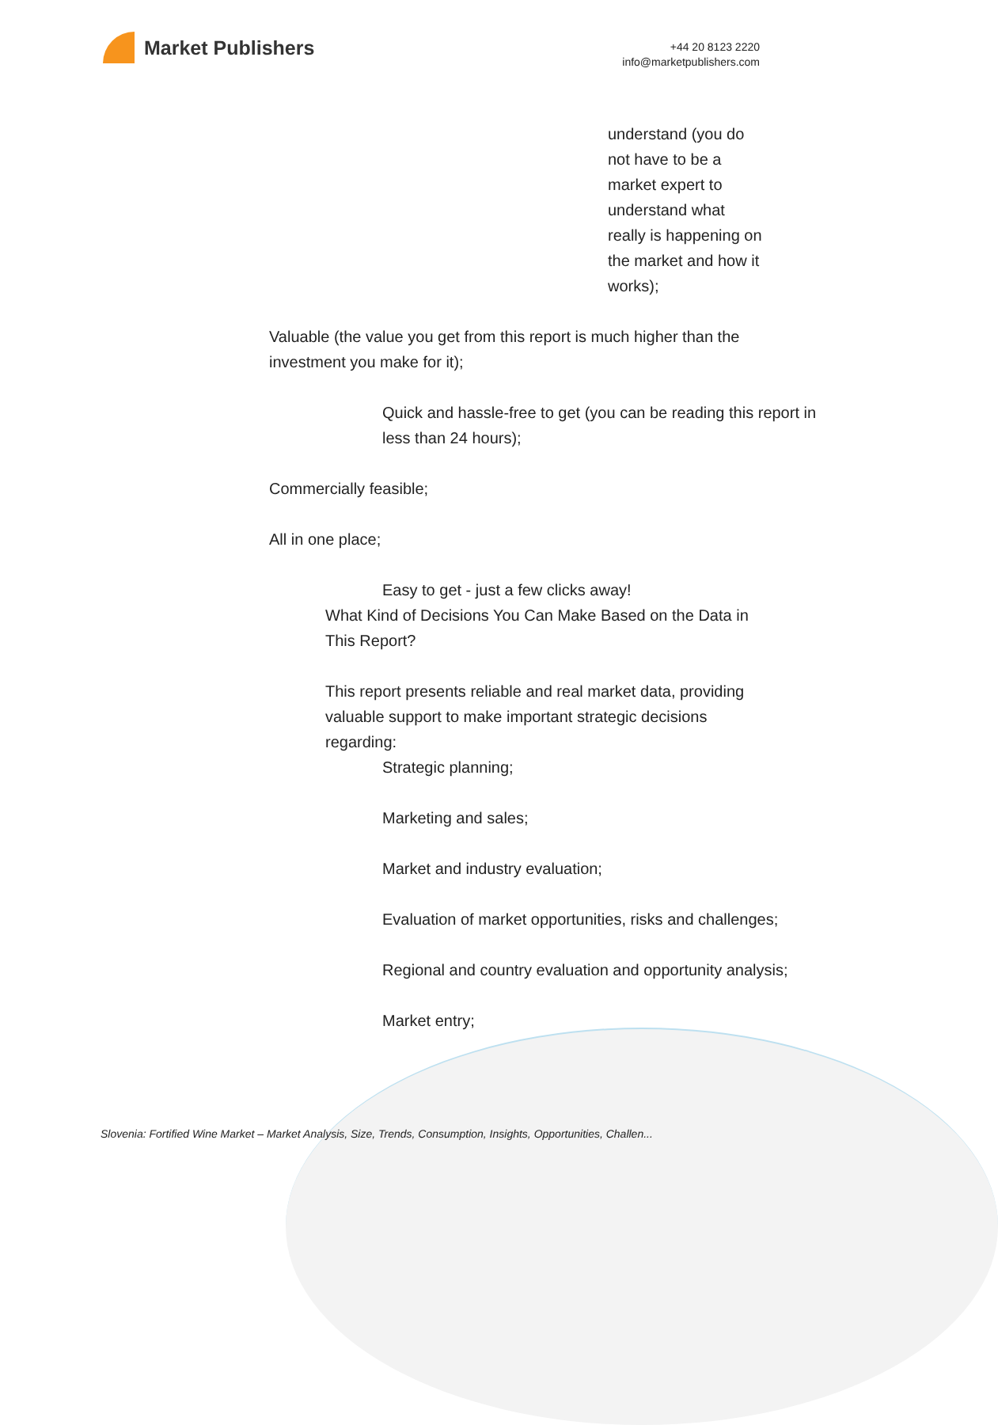Market Publishers
+44 20 8123 2220
info@marketpublishers.com
understand (you do not have to be a market expert to understand what really is happening on the market and how it works);
Valuable (the value you get from this report is much higher than the investment you make for it);
Quick and hassle-free to get (you can be reading this report in less than 24 hours);
Commercially feasible;
All in one place;
Easy to get - just a few clicks away!
What Kind of Decisions You Can Make Based on the Data in This Report?
This report presents reliable and real market data, providing valuable support to make important strategic decisions regarding:
Strategic planning;
Marketing and sales;
Market and industry evaluation;
Evaluation of market opportunities, risks and challenges;
Regional and country evaluation and opportunity analysis;
Market entry;
Slovenia: Fortified Wine Market – Market Analysis, Size, Trends, Consumption, Insights, Opportunities, Challen...